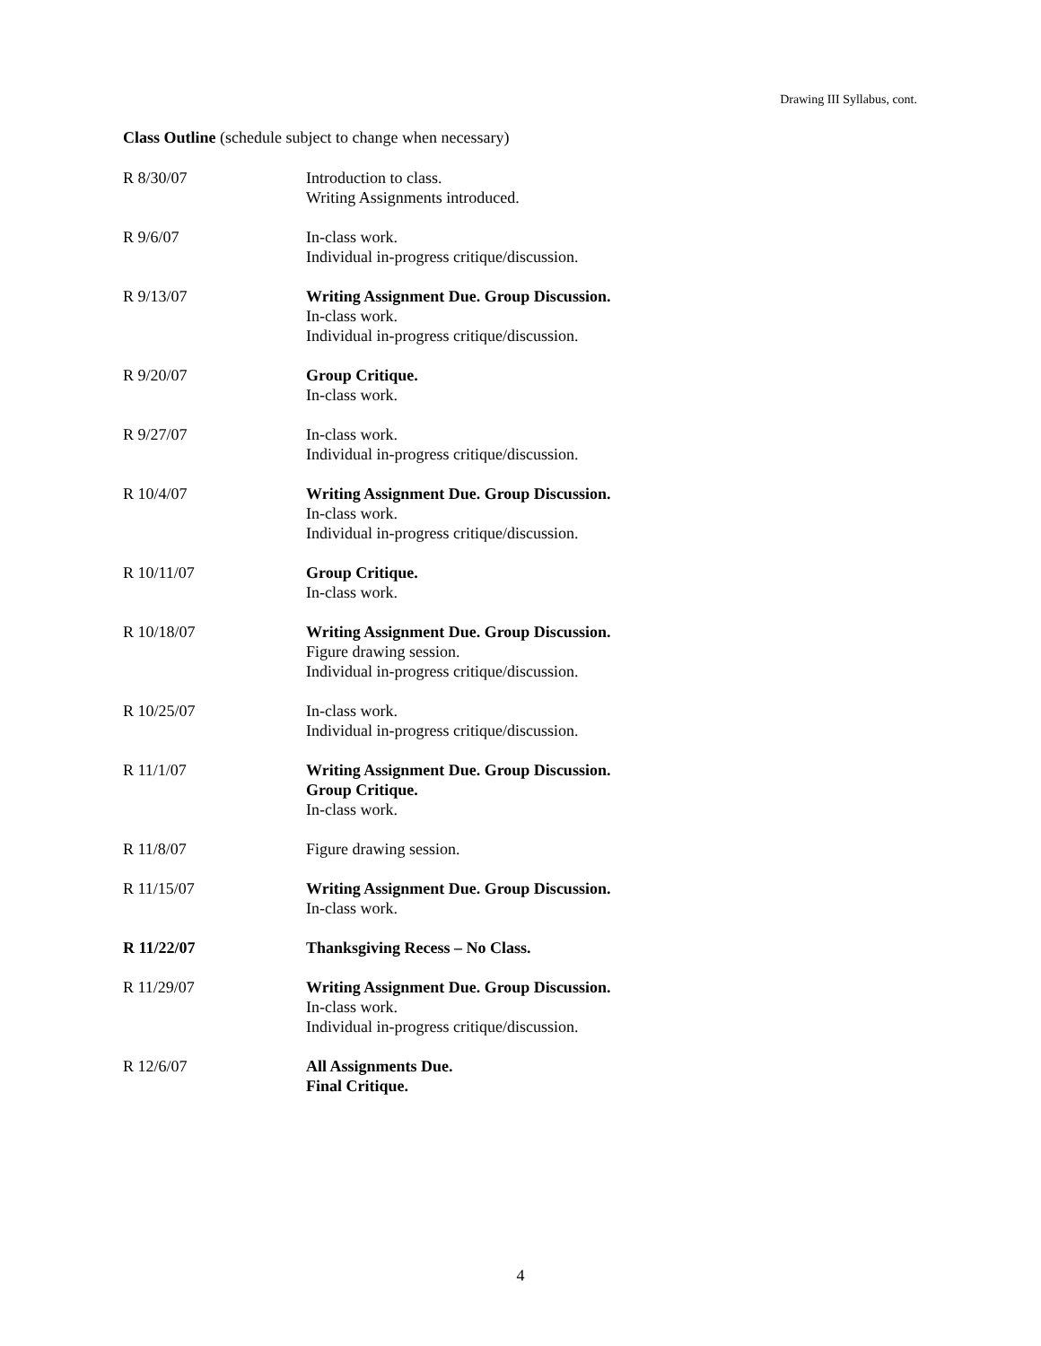Drawing III Syllabus, cont.
Class Outline (schedule subject to change when necessary)
R 8/30/07 Introduction to class.
Writing Assignments introduced.
R 9/6/07 In-class work.
Individual in-progress critique/discussion.
R 9/13/07 Writing Assignment Due. Group Discussion.
In-class work.
Individual in-progress critique/discussion.
R 9/20/07 Group Critique.
In-class work.
R 9/27/07 In-class work.
Individual in-progress critique/discussion.
R 10/4/07 Writing Assignment Due. Group Discussion.
In-class work.
Individual in-progress critique/discussion.
R 10/11/07 Group Critique.
In-class work.
R 10/18/07 Writing Assignment Due. Group Discussion.
Figure drawing session.
Individual in-progress critique/discussion.
R 10/25/07 In-class work.
Individual in-progress critique/discussion.
R 11/1/07 Writing Assignment Due. Group Discussion.
Group Critique.
In-class work.
R 11/8/07 Figure drawing session.
R 11/15/07 Writing Assignment Due. Group Discussion.
In-class work.
R 11/22/07 Thanksgiving Recess – No Class.
R 11/29/07 Writing Assignment Due. Group Discussion.
In-class work.
Individual in-progress critique/discussion.
R 12/6/07 All Assignments Due.
Final Critique.
4